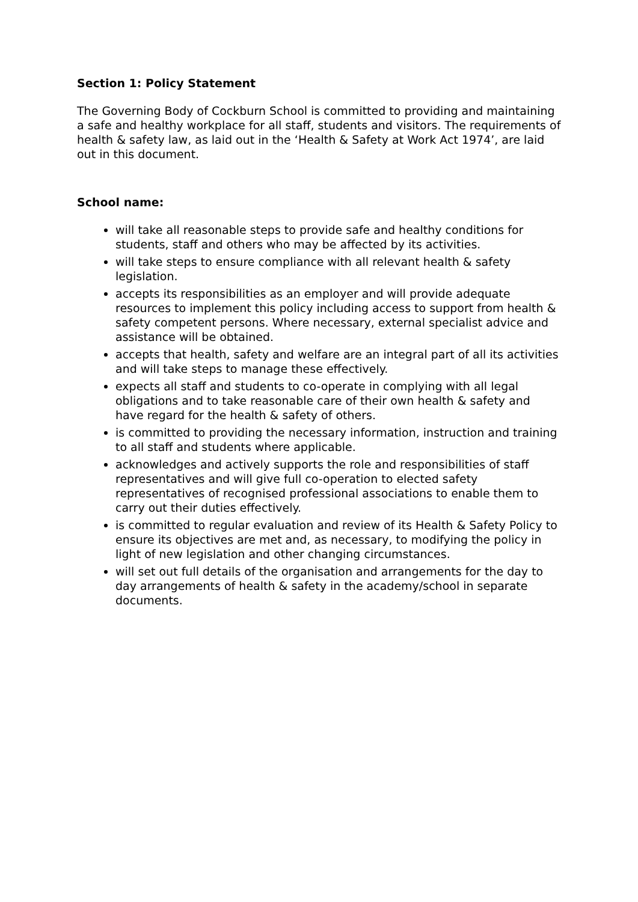Section 1: Policy Statement
The Governing Body of Cockburn School is committed to providing and maintaining a safe and healthy workplace for all staff, students and visitors. The requirements of health & safety law, as laid out in the ‘Health & Safety at Work Act 1974’, are laid out in this document.
School name:
will take all reasonable steps to provide safe and healthy conditions for students, staff and others who may be affected by its activities.
will take steps to ensure compliance with all relevant health & safety legislation.
accepts its responsibilities as an employer and will provide adequate resources to implement this policy including access to support from health & safety competent persons. Where necessary, external specialist advice and assistance will be obtained.
accepts that health, safety and welfare are an integral part of all its activities and will take steps to manage these effectively.
expects all staff and students to co-operate in complying with all legal obligations and to take reasonable care of their own health & safety and have regard for the health & safety of others.
is committed to providing the necessary information, instruction and training to all staff and students where applicable.
acknowledges and actively supports the role and responsibilities of staff representatives and will give full co-operation to elected safety representatives of recognised professional associations to enable them to carry out their duties effectively.
is committed to regular evaluation and review of its Health & Safety Policy to ensure its objectives are met and, as necessary, to modifying the policy in light of new legislation and other changing circumstances.
will set out full details of the organisation and arrangements for the day to day arrangements of health & safety in the academy/school in separate documents.